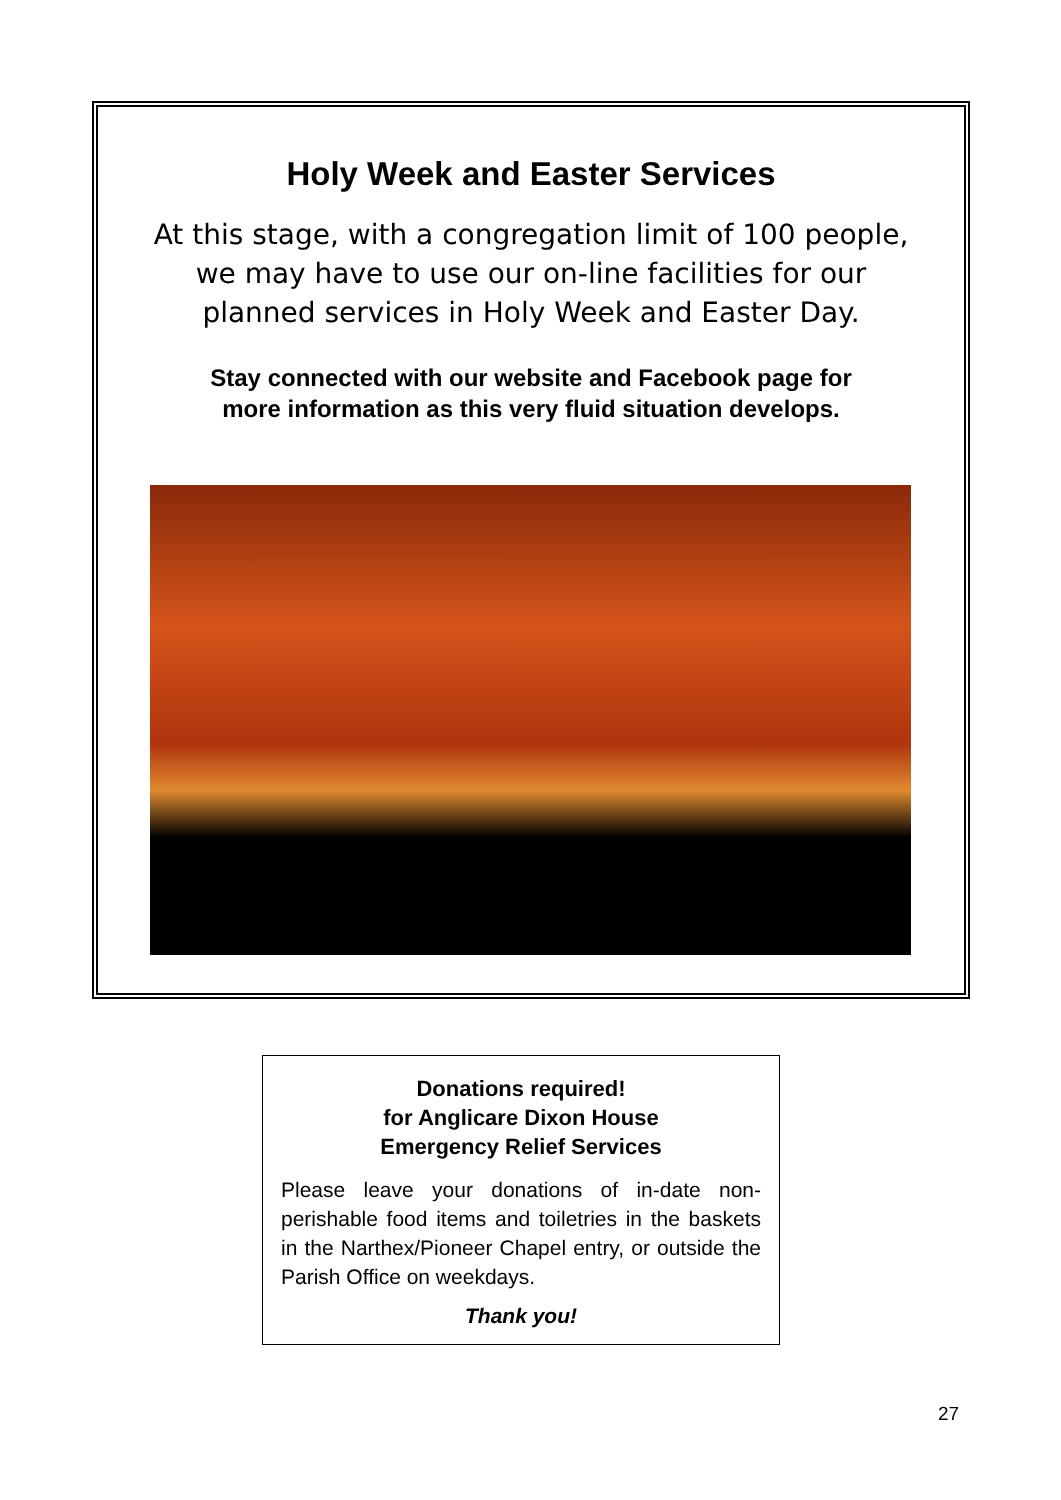Holy Week and Easter Services
At this stage, with a congregation limit of 100 people,
we may have to use our on-line facilities for our
planned services in Holy Week and Easter Day.
Stay connected with our website and Facebook page for
more information as this very fluid situation develops.
Donations required!
for Anglicare Dixon House
Emergency Relief Services
Please leave your donations of in-date non-perishable food items and toiletries in the baskets in the Narthex/Pioneer Chapel entry, or outside the Parish Office on weekdays.
Thank you!
27